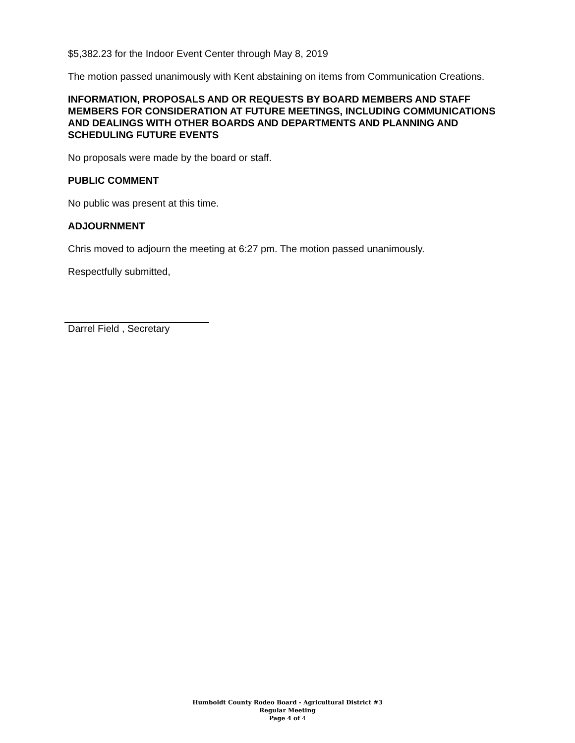$5,382.23 for the Indoor Event Center through May 8, 2019
The motion passed unanimously with Kent abstaining on items from Communication Creations.
INFORMATION, PROPOSALS AND OR REQUESTS BY BOARD MEMBERS AND STAFF MEMBERS FOR CONSIDERATION AT FUTURE MEETINGS, INCLUDING COMMUNICATIONS AND DEALINGS WITH OTHER BOARDS AND DEPARTMENTS AND PLANNING AND SCHEDULING FUTURE EVENTS
No proposals were made by the board or staff.
PUBLIC COMMENT
No public was present at this time.
ADJOURNMENT
Chris moved to adjourn the meeting at 6:27 pm. The motion passed unanimously.
Respectfully submitted,
Darrel Field , Secretary
Humboldt County Rodeo Board - Agricultural District #3
Regular Meeting
Page 4 of 4